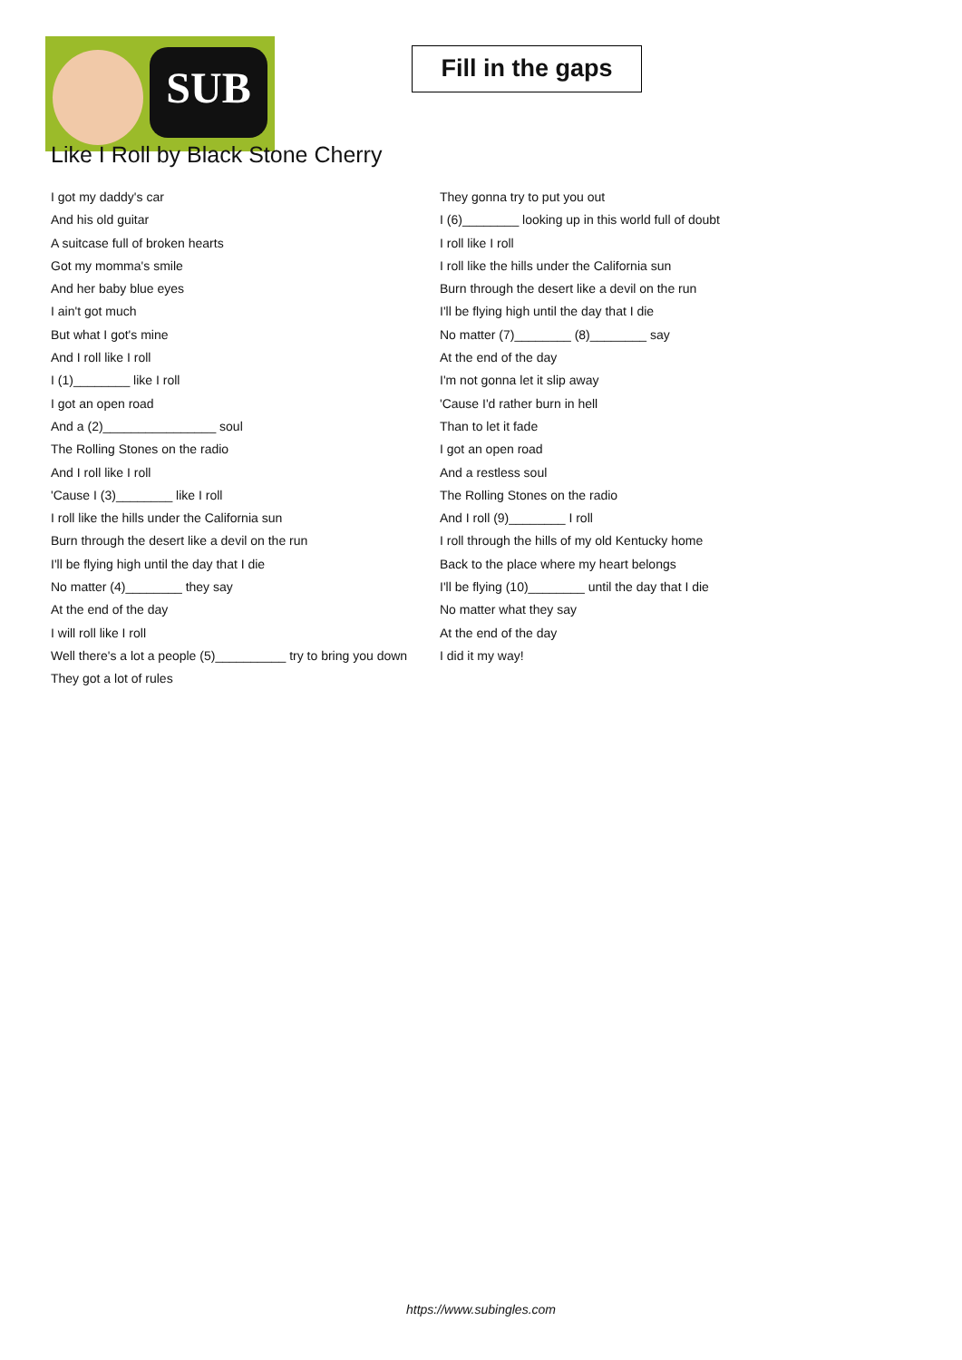SUB
Fill in the gaps
Like I Roll by Black Stone Cherry
I got my daddy's car
And his old guitar
A suitcase full of broken hearts
Got my momma's smile
And her baby blue eyes
I ain't got much
But what I got's mine
And I roll like I roll
I (1)________ like I roll
I got an open road
And a (2)________________ soul
The Rolling Stones on the radio
And I roll like I roll
'Cause I (3)________ like I roll
I roll like the hills under the California sun
Burn through the desert like a devil on the run
I'll be flying high until the day that I die
No matter (4)________ they say
At the end of the day
I will roll like I roll
Well there's a lot a people (5)__________ try to bring you down
They got a lot of rules
They gonna try to put you out
I (6)________ looking up in this world full of doubt
I roll like I roll
I roll like the hills under the California sun
Burn through the desert like a devil on the run
I'll be flying high until the day that I die
No matter (7)________ (8)________ say
At the end of the day
I'm not gonna let it slip away
'Cause I'd rather burn in hell
Than to let it fade
I got an open road
And a restless soul
The Rolling Stones on the radio
And I roll (9)________ I roll
I roll through the hills of my old Kentucky home
Back to the place where my heart belongs
I'll be flying (10)________ until the day that I die
No matter what they say
At the end of the day
I did it my way!
https://www.subingles.com